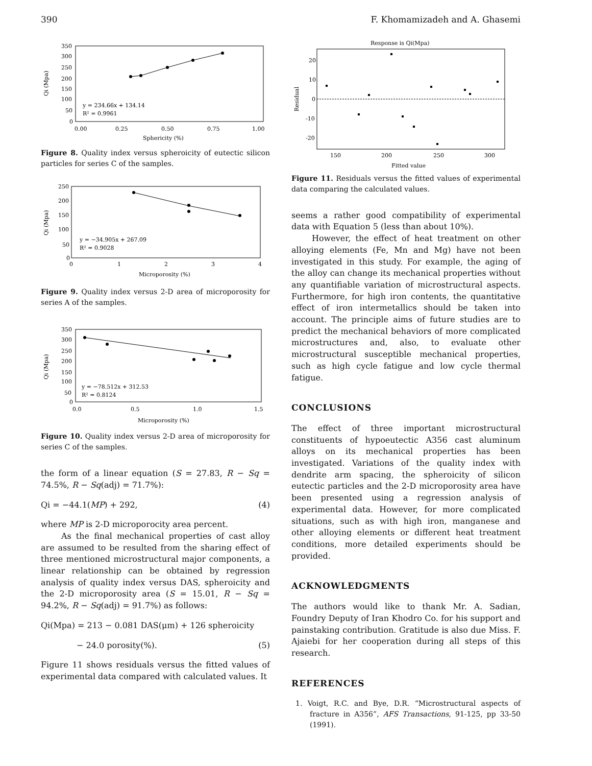390 F. Khomamizadeh and A. Ghasemi
350
300
250
200
150
100
50
0
y = 234.66x + 134.14
R² = 0.9961
0.00
0.25
0.50
0.75
1.00
Sphericity (%)
Qi (Mpa)
Figure 8. Quality index versus spheroicity of eutectic silicon particles for series C of the samples.
250
200
150
100
50
0
y = −34.905x + 267.09
R² = 0.9028
0
1
2
3
4
Microporosity (%)
Qi (Mpa)
Figure 9. Quality index versus 2-D area of microporosity for series A of the samples.
350
300
250
200
150
100
50
0
y = −78.512x + 312.53
R² = 0.8124
0.0
0.5
1.0
1.5
Microporosity (%)
Qi (Mpa)
Figure 10. Quality index versus 2-D area of microporosity for series C of the samples.
the form of a linear equation (S = 27.83, R − Sq = 74.5%, R − Sq(adj) = 71.7%):
Qi = −44.1(MP) + 292, (4)
where MP is 2-D microporocity area percent.
As the final mechanical properties of cast alloy are assumed to be resulted from the sharing effect of three mentioned microstructural major components, a linear relationship can be obtained by regression analysis of quality index versus DAS, spheroicity and the 2-D microporosity area (S = 15.01, R − Sq = 94.2%, R − Sq(adj) = 91.7%) as follows:
Qi(Mpa) = 213 − 0.081 DAS(μm) + 126 spheroicity
− 24.0 porosity(%). (5)
Figure 11 shows residuals versus the fitted values of experimental data compared with calculated values. It
Response is Qi(Mpa)
20
10
0
-10
-20
150
200
250
300
Fitted value
Residual
Figure 11. Residuals versus the fitted values of experimental data comparing the calculated values.
seems a rather good compatibility of experimental data with Equation 5 (less than about 10%).
However, the effect of heat treatment on other alloying elements (Fe, Mn and Mg) have not been investigated in this study. For example, the aging of the alloy can change its mechanical properties without any quantifiable variation of microstructural aspects. Furthermore, for high iron contents, the quantitative effect of iron intermetallics should be taken into account. The principle aims of future studies are to predict the mechanical behaviors of more complicated microstructures and, also, to evaluate other microstructural susceptible mechanical properties, such as high cycle fatigue and low cycle thermal fatigue.
CONCLUSIONS
The effect of three important microstructural constituents of hypoeutectic A356 cast aluminum alloys on its mechanical properties has been investigated. Variations of the quality index with dendrite arm spacing, the spheroicity of silicon eutectic particles and the 2-D microporosity area have been presented using a regression analysis of experimental data. However, for more complicated situations, such as with high iron, manganese and other alloying elements or different heat treatment conditions, more detailed experiments should be provided.
ACKNOWLEDGMENTS
The authors would like to thank Mr. A. Sadian, Foundry Deputy of Iran Khodro Co. for his support and painstaking contribution. Gratitude is also due Miss. F. Ajaiebi for her cooperation during all steps of this research.
REFERENCES
1. Voigt, R.C. and Bye, D.R. “Microstructural aspects of fracture in A356”, AFS Transactions, 91-125, pp 33-50 (1991).